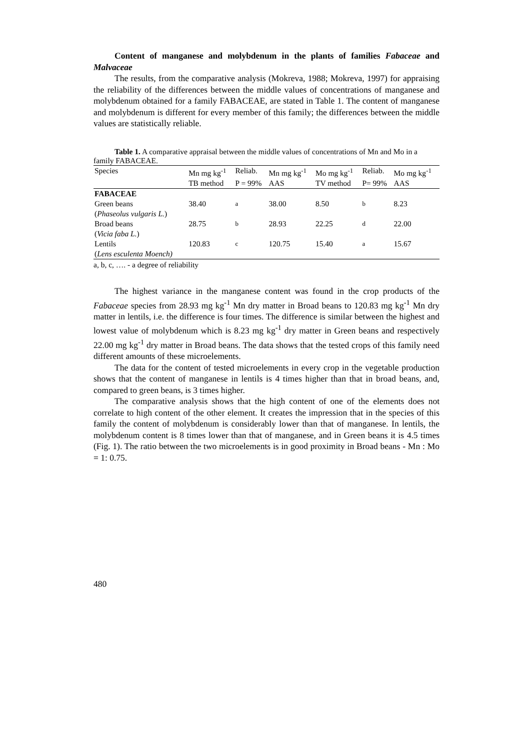Content of manganese and molybdenum in the plants of families Fabaceae and Malvaceae
The results, from the comparative analysis (Mokreva, 1988; Mokreva, 1997) for appraising the reliability of the differences between the middle values of concentrations of manganese and molybdenum obtained for a family FABACEAE, are stated in Table 1. The content of manganese and molybdenum is different for every member of this family; the differences between the middle values are statistically reliable.
Table 1. A comparative appraisal between the middle values of concentrations of Mn and Mo in a family FABACEAE.
| Species | Mn mg kg<sup>-1</sup> | Reliab. | Mn mg kg<sup>-1</sup> | Mo mg kg<sup>-1</sup> | Reliab. | Mo mg kg<sup>-1</sup> |
| --- | --- | --- | --- | --- | --- | --- |
| | TB method | P = 99% | AAS | TV method | P= 99% | AAS |
| FABACEAE | | | | | | |
| Green beans ( Phaseolus vulgaris L. ) | 38.40 | <sup>a</sup> | 38.00 | 8.50 | <sup>b</sup> | 8.23 |
| Broad beans ( Vicia faba L. ) | 28.75 | <sup>b</sup> | 28.93 | 22.25 | <sup>d</sup> | 22.00 |
| Lentils ( Lens esculenta Moench) | 120.83 | <sup>c</sup> | 120.75 | 15.40 | <sup>a</sup> | 15.67 |
a, b, c, …. - a degree of reliability
The highest variance in the manganese content was found in the crop products of the Fabaceae species from 28.93 mg kg<sup>-1</sup> Mn dry matter in Broad beans to 120.83 mg kg<sup>-1</sup> Mn dry matter in lentils, i.e. the difference is four times. The difference is similar between the highest and lowest value of molybdenum which is 8.23 mg kg<sup>-1</sup> dry matter in Green beans and respectively 22.00 mg kg<sup>-1</sup> dry matter in Broad beans. The data shows that the tested crops of this family need different amounts of these microelements.
The data for the content of tested microelements in every crop in the vegetable production shows that the content of manganese in lentils is 4 times higher than that in broad beans, and, compared to green beans, is 3 times higher.
The comparative analysis shows that the high content of one of the elements does not correlate to high content of the other element. It creates the impression that in the species of this family the content of molybdenum is considerably lower than that of manganese. In lentils, the molybdenum content is 8 times lower than that of manganese, and in Green beans it is 4.5 times (Fig. 1). The ratio between the two microelements is in good proximity in Broad beans - Mn : Mo = 1: 0.75.
480